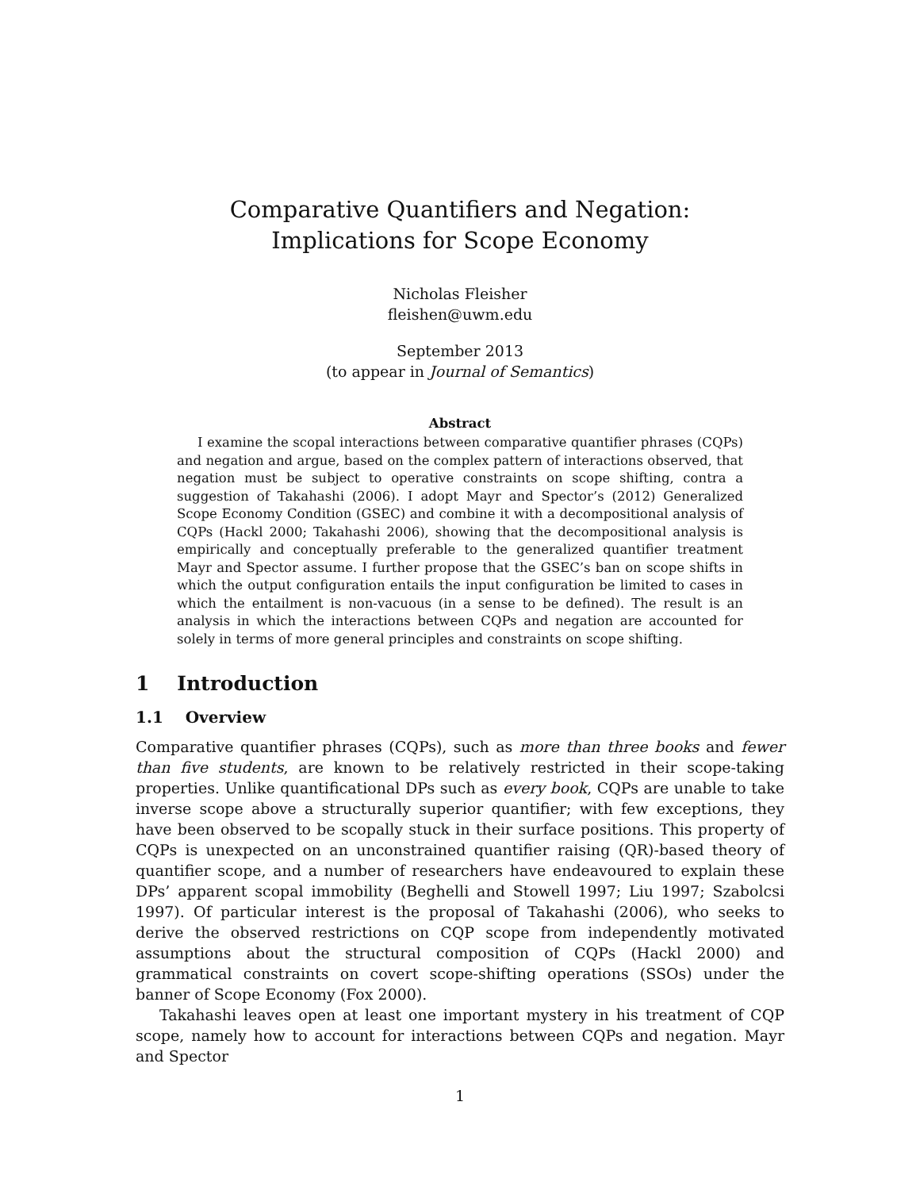Comparative Quantifiers and Negation:
Implications for Scope Economy
Nicholas Fleisher
fleishen@uwm.edu
September 2013
(to appear in Journal of Semantics)
Abstract
I examine the scopal interactions between comparative quantifier phrases (CQPs) and negation and argue, based on the complex pattern of interactions observed, that negation must be subject to operative constraints on scope shifting, contra a suggestion of Takahashi (2006). I adopt Mayr and Spector’s (2012) Generalized Scope Economy Condition (GSEC) and combine it with a decompositional analysis of CQPs (Hackl 2000; Takahashi 2006), showing that the decompositional analysis is empirically and conceptually preferable to the generalized quantifier treatment Mayr and Spector assume. I further propose that the GSEC’s ban on scope shifts in which the output configuration entails the input configuration be limited to cases in which the entailment is non-vacuous (in a sense to be defined). The result is an analysis in which the interactions between CQPs and negation are accounted for solely in terms of more general principles and constraints on scope shifting.
1 Introduction
1.1 Overview
Comparative quantifier phrases (CQPs), such as more than three books and fewer than five students, are known to be relatively restricted in their scope-taking properties. Unlike quantificational DPs such as every book, CQPs are unable to take inverse scope above a structurally superior quantifier; with few exceptions, they have been observed to be scopally stuck in their surface positions. This property of CQPs is unexpected on an unconstrained quantifier raising (QR)-based theory of quantifier scope, and a number of researchers have endeavoured to explain these DPs’ apparent scopal immobility (Beghelli and Stowell 1997; Liu 1997; Szabolcsi 1997). Of particular interest is the proposal of Takahashi (2006), who seeks to derive the observed restrictions on CQP scope from independently motivated assumptions about the structural composition of CQPs (Hackl 2000) and grammatical constraints on covert scope-shifting operations (SSOs) under the banner of Scope Economy (Fox 2000).
Takahashi leaves open at least one important mystery in his treatment of CQP scope, namely how to account for interactions between CQPs and negation. Mayr and Spector
1